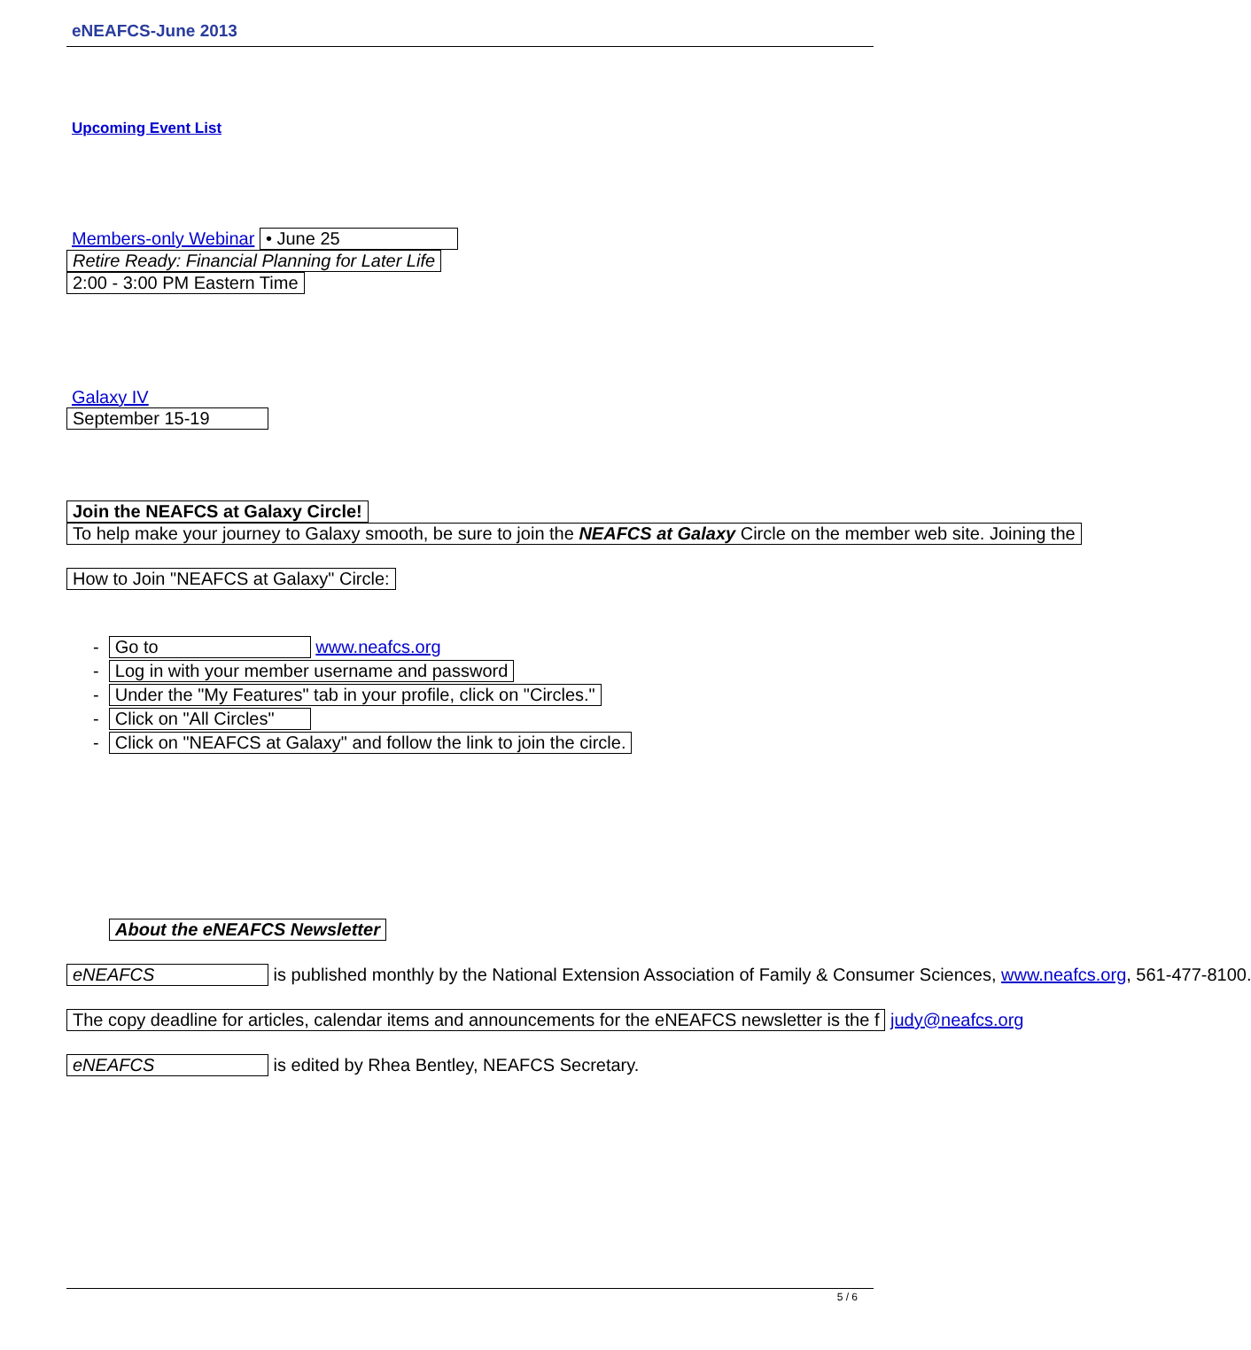eNEAFCS-June 2013
Upcoming Event List
Members-only Webinar • June 25
Retire Ready: Financial Planning for Later Life
2:00 - 3:00 PM Eastern Time
Galaxy IV
September 15-19
Join the NEAFCS at Galaxy Circle!
To help make your journey to Galaxy smooth, be sure to join the NEAFCS at Galaxy Circle on the member web site. Joining the
How to Join "NEAFCS at Galaxy" Circle:
- Go to www.neafcs.org
- Log in with your member username and password
- Under the "My Features" tab in your profile, click on "Circles."
- Click on "All Circles"
- Click on "NEAFCS at Galaxy" and follow the link to join the circle.
About the eNEAFCS Newsletter
eNEAFCS is published monthly by the National Extension Association of Family & Consumer Sciences, www.neafcs.org, 561-477-8100.
The copy deadline for articles, calendar items and announcements for the eNEAFCS newsletter is the f judy@neafcs.org
eNEAFCS is edited by Rhea Bentley, NEAFCS Secretary.
5 / 6